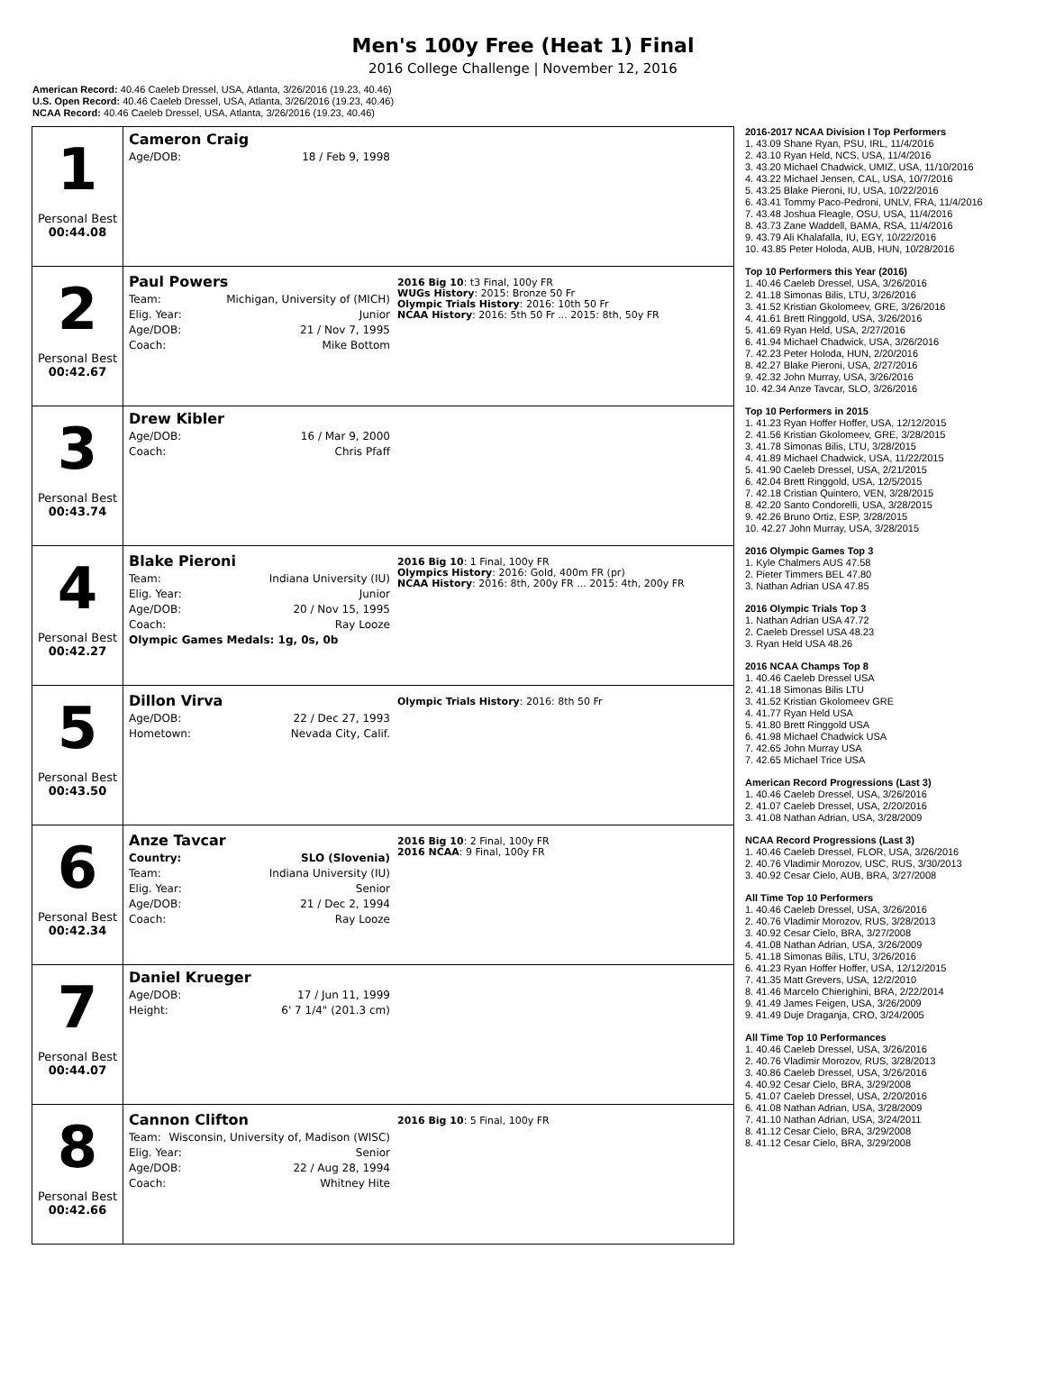Men's 100y Free (Heat 1) Final
2016 College Challenge | November 12, 2016
American Record: 40.46 Caeleb Dressel, USA, Atlanta, 3/26/2016 (19.23, 40.46)
U.S. Open Record: 40.46 Caeleb Dressel, USA, Atlanta, 3/26/2016 (19.23, 40.46)
NCAA Record: 40.46 Caeleb Dressel, USA, Atlanta, 3/26/2016 (19.23, 40.46)
| 1 Personal Best 00:44.08 | Cameron Craig Age/DOB: 18 / Feb 9, 1998 |
| 2 Personal Best 00:42.67 | Paul Powers Team: Michigan, University of (MICH) Elig. Year: Junior Age/DOB: 21 / Nov 7, 1995 Coach: Mike Bottom 2016 Big 10 : t3 Final, 100y FR WUGs History : 2015: Bronze 50 Fr Olympic Trials History : 2016: 10th 50 Fr NCAA History : 2016: 5th 50 Fr ... 2015: 8th, 50y FR |
| 3 Personal Best 00:43.74 | Drew Kibler Age/DOB: 16 / Mar 9, 2000 Coach: Chris Pfaff |
| 4 Personal Best 00:42.27 | Blake Pieroni Team: Indiana University (IU) Elig. Year: Junior Age/DOB: 20 / Nov 15, 1995 Coach: Ray Looze Olympic Games Medals: 1g, 0s, 0b 2016 Big 10 : 1 Final, 100y FR Olympics History : 2016: Gold, 400m FR (pr) NCAA History : 2016: 8th, 200y FR ... 2015: 4th, 200y FR |
| 5 Personal Best 00:43.50 | Dillon Virva Age/DOB: 22 / Dec 27, 1993 Hometown: Nevada City, Calif. Olympic Trials History : 2016: 8th 50 Fr |
| 6 Personal Best 00:42.34 | Anze Tavcar Country: SLO (Slovenia) Team: Indiana University (IU) Elig. Year: Senior Age/DOB: 21 / Dec 2, 1994 Coach: Ray Looze 2016 Big 10 : 2 Final, 100y FR 2016 NCAA : 9 Final, 100y FR |
| 7 Personal Best 00:44.07 | Daniel Krueger Age/DOB: 17 / Jun 11, 1999 Height: 6' 7 1/4" (201.3 cm) |
| 8 Personal Best 00:42.66 | Cannon Clifton Team: Wisconsin, University of, Madison (WISC) Elig. Year: Senior Age/DOB: 22 / Aug 28, 1994 Coach: Whitney Hite 2016 Big 10 : 5 Final, 100y FR |
2016-2017 NCAA Division I Top Performers
1. 43.09 Shane Ryan, PSU, IRL, 11/4/2016
2. 43.10 Ryan Held, NCS, USA, 11/4/2016
3. 43.20 Michael Chadwick, UMIZ, USA, 11/10/2016
4. 43.22 Michael Jensen, CAL, USA, 10/7/2016
5. 43.25 Blake Pieroni, IU, USA, 10/22/2016
6. 43.41 Tommy Paco-Pedroni, UNLV, FRA, 11/4/2016
7. 43.48 Joshua Fleagle, OSU, USA, 11/4/2016
8. 43.73 Zane Waddell, BAMA, RSA, 11/4/2016
9. 43.79 Ali Khalafalla, IU, EGY, 10/22/2016
10. 43.85 Peter Holoda, AUB, HUN, 10/28/2016
Top 10 Performers this Year (2016)
1. 40.46 Caeleb Dressel, USA, 3/26/2016
2. 41.18 Simonas Bilis, LTU, 3/26/2016
3. 41.52 Kristian Gkolomeev, GRE, 3/26/2016
4. 41.61 Brett Ringgold, USA, 3/26/2016
5. 41.69 Ryan Held, USA, 2/27/2016
6. 41.94 Michael Chadwick, USA, 3/26/2016
7. 42.23 Peter Holoda, HUN, 2/20/2016
8. 42.27 Blake Pieroni, USA, 2/27/2016
9. 42.32 John Murray, USA, 3/26/2016
10. 42.34 Anze Tavcar, SLO, 3/26/2016
Top 10 Performers in 2015
1. 41.23 Ryan Hoffer Hoffer, USA, 12/12/2015
2. 41.56 Kristian Gkolomeev, GRE, 3/28/2015
3. 41.78 Simonas Bilis, LTU, 3/28/2015
4. 41.89 Michael Chadwick, USA, 11/22/2015
5. 41.90 Caeleb Dressel, USA, 2/21/2015
6. 42.04 Brett Ringgold, USA, 12/5/2015
7. 42.18 Cristian Quintero, VEN, 3/28/2015
8. 42.20 Santo Condorelli, USA, 3/28/2015
9. 42.26 Bruno Ortiz, ESP, 3/28/2015
10. 42.27 John Murray, USA, 3/28/2015
2016 Olympic Games Top 3
1. Kyle Chalmers AUS 47.58
2. Pieter Timmers BEL 47.80
3. Nathan Adrian USA 47.85
2016 Olympic Trials Top 3
1. Nathan Adrian USA 47.72
2. Caeleb Dressel USA 48.23
3. Ryan Held USA 48.26
2016 NCAA Champs Top 8
1. 40.46 Caeleb Dressel USA
2. 41.18 Simonas Bilis LTU
3. 41.52 Kristian Gkolomeev GRE
4. 41.77 Ryan Held USA
5. 41.80 Brett Ringgold USA
6. 41.98 Michael Chadwick USA
7. 42.65 John Murray USA
7. 42.65 Michael Trice USA
American Record Progressions (Last 3)
1. 40.46 Caeleb Dressel, USA, 3/26/2016
2. 41.07 Caeleb Dressel, USA, 2/20/2016
3. 41.08 Nathan Adrian, USA, 3/28/2009
NCAA Record Progressions (Last 3)
1. 40.46 Caeleb Dressel, FLOR, USA, 3/26/2016
2. 40.76 Vladimir Morozov, USC, RUS, 3/30/2013
3. 40.92 Cesar Cielo, AUB, BRA, 3/27/2008
All Time Top 10 Performers
1. 40.46 Caeleb Dressel, USA, 3/26/2016
2. 40.76 Vladimir Morozov, RUS, 3/28/2013
3. 40.92 Cesar Cielo, BRA, 3/27/2008
4. 41.08 Nathan Adrian, USA, 3/26/2009
5. 41.18 Simonas Bilis, LTU, 3/26/2016
6. 41.23 Ryan Hoffer Hoffer, USA, 12/12/2015
7. 41.35 Matt Grevers, USA, 12/2/2010
8. 41.46 Marcelo Chierighini, BRA, 2/22/2014
9. 41.49 James Feigen, USA, 3/26/2009
9. 41.49 Duje Draganja, CRO, 3/24/2005
All Time Top 10 Performances
1. 40.46 Caeleb Dressel, USA, 3/26/2016
2. 40.76 Vladimir Morozov, RUS, 3/28/2013
3. 40.86 Caeleb Dressel, USA, 3/26/2016
4. 40.92 Cesar Cielo, BRA, 3/29/2008
5. 41.07 Caeleb Dressel, USA, 2/20/2016
6. 41.08 Nathan Adrian, USA, 3/28/2009
7. 41.10 Nathan Adrian, USA, 3/24/2011
8. 41.12 Cesar Cielo, BRA, 3/29/2008
8. 41.12 Cesar Cielo, BRA, 3/29/2008